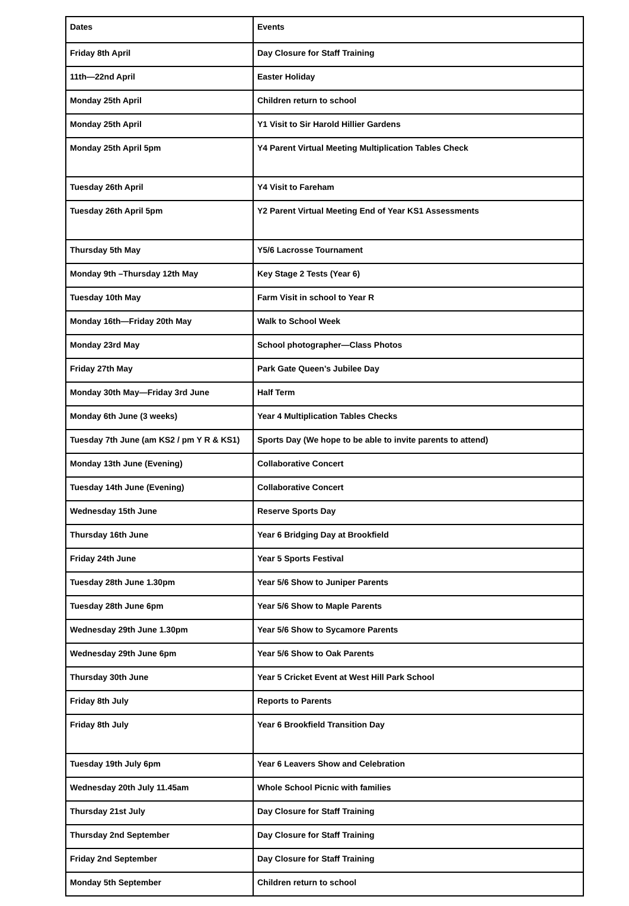| Dates | Events |
| --- | --- |
| Friday 8th April | Day Closure for Staff Training |
| 11th—22nd April | Easter Holiday |
| Monday 25th April | Children return to school |
| Monday 25th April | Y1 Visit to Sir Harold Hillier Gardens |
| Monday 25th April 5pm | Y4 Parent Virtual Meeting Multiplication Tables Check |
| Tuesday 26th April | Y4 Visit to Fareham |
| Tuesday 26th April 5pm | Y2 Parent Virtual Meeting End of Year KS1 Assessments |
| Thursday 5th May | Y5/6 Lacrosse Tournament |
| Monday 9th –Thursday 12th May | Key Stage 2 Tests (Year 6) |
| Tuesday 10th May | Farm Visit in school to Year R |
| Monday 16th—Friday 20th May | Walk to School Week |
| Monday 23rd May | School photographer—Class Photos |
| Friday 27th May | Park Gate Queen’s Jubilee Day |
| Monday 30th May—Friday 3rd June | Half Term |
| Monday 6th June (3 weeks) | Year 4 Multiplication Tables Checks |
| Tuesday 7th June (am KS2 / pm Y R & KS1) | Sports Day (We hope to be able to invite parents to attend) |
| Monday 13th June (Evening) | Collaborative Concert |
| Tuesday 14th June (Evening) | Collaborative Concert |
| Wednesday 15th June | Reserve Sports Day |
| Thursday 16th June | Year 6 Bridging Day at Brookfield |
| Friday 24th June | Year 5 Sports Festival |
| Tuesday 28th June 1.30pm | Year 5/6 Show to Juniper Parents |
| Tuesday 28th June 6pm | Year 5/6 Show to Maple Parents |
| Wednesday 29th June 1.30pm | Year 5/6 Show to Sycamore Parents |
| Wednesday 29th June 6pm | Year 5/6 Show to Oak Parents |
| Thursday 30th June | Year 5 Cricket Event at West Hill Park School |
| Friday 8th July | Reports to Parents |
| Friday 8th July | Year 6 Brookfield Transition Day |
| Tuesday 19th July 6pm | Year 6 Leavers Show and Celebration |
| Wednesday 20th July 11.45am | Whole School Picnic with families |
| Thursday 21st July | Day Closure for Staff Training |
| Thursday 2nd September | Day Closure for Staff Training |
| Friday 2nd September | Day Closure for Staff Training |
| Monday 5th September | Children return to school |